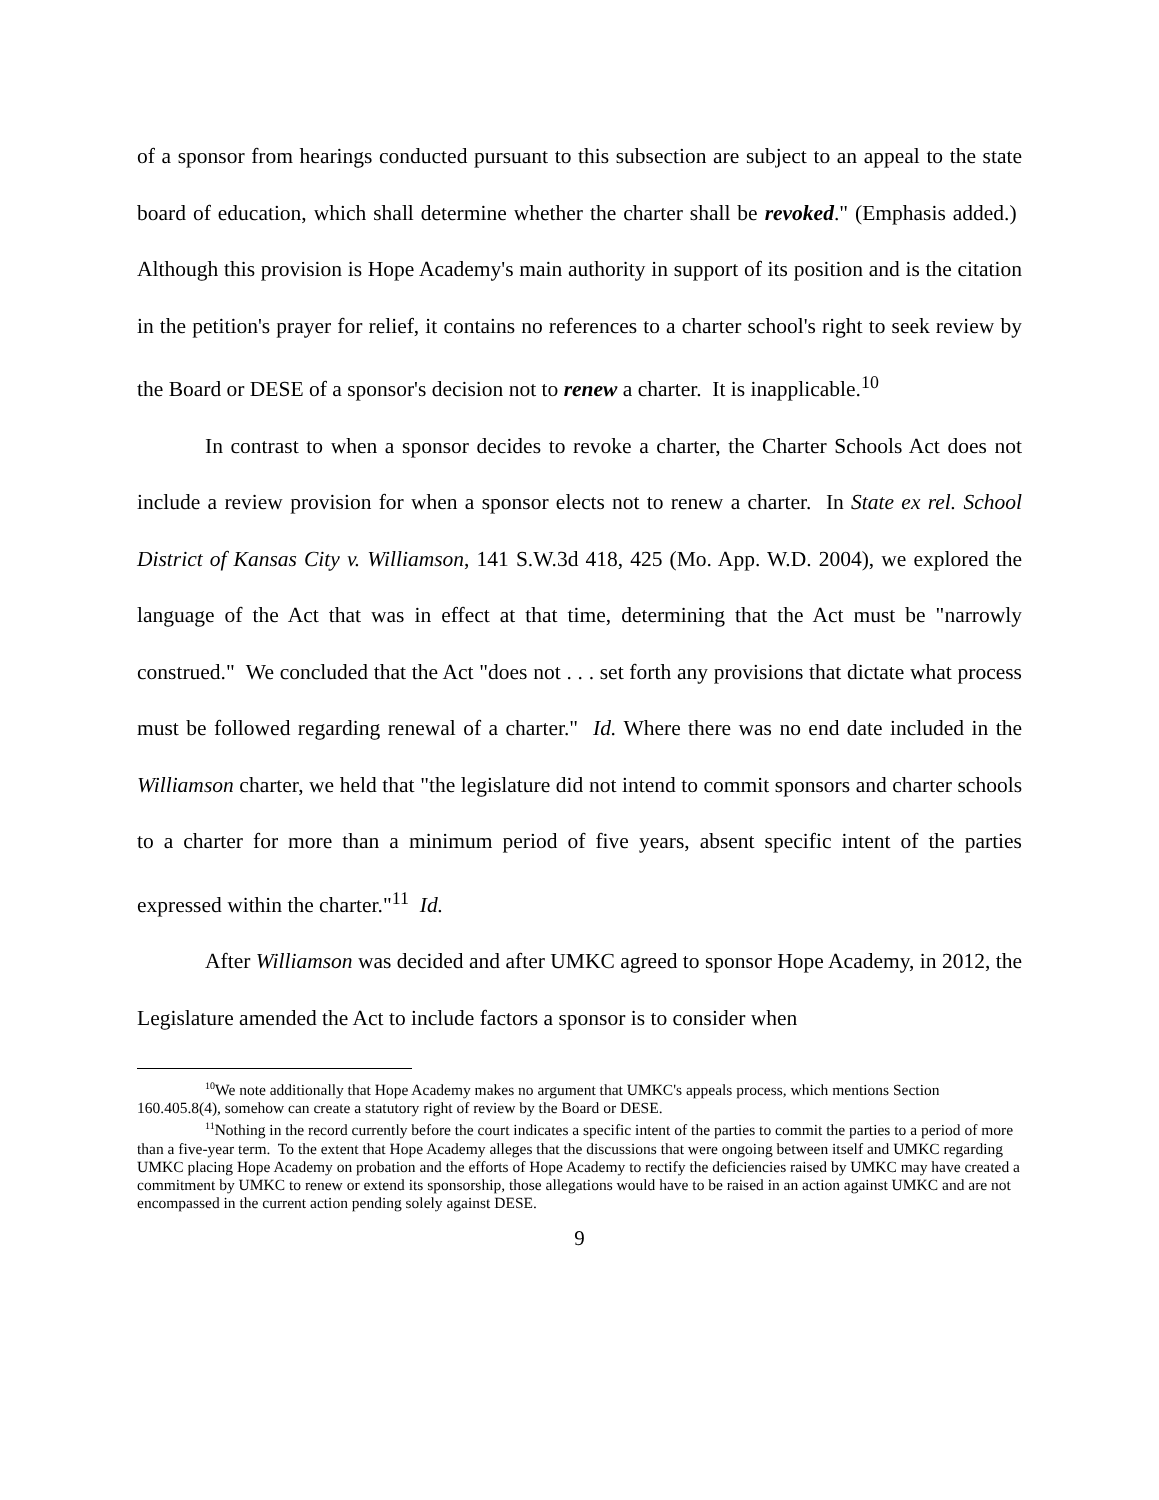of a sponsor from hearings conducted pursuant to this subsection are subject to an appeal to the state board of education, which shall determine whether the charter shall be revoked." (Emphasis added.) Although this provision is Hope Academy's main authority in support of its position and is the citation in the petition's prayer for relief, it contains no references to a charter school's right to seek review by the Board or DESE of a sponsor's decision not to renew a charter. It is inapplicable.<sup>10</sup>
In contrast to when a sponsor decides to revoke a charter, the Charter Schools Act does not include a review provision for when a sponsor elects not to renew a charter. In State ex rel. School District of Kansas City v. Williamson, 141 S.W.3d 418, 425 (Mo. App. W.D. 2004), we explored the language of the Act that was in effect at that time, determining that the Act must be "narrowly construed." We concluded that the Act "does not . . . set forth any provisions that dictate what process must be followed regarding renewal of a charter." Id. Where there was no end date included in the Williamson charter, we held that "the legislature did not intend to commit sponsors and charter schools to a charter for more than a minimum period of five years, absent specific intent of the parties expressed within the charter."<sup>11</sup> Id.
After Williamson was decided and after UMKC agreed to sponsor Hope Academy, in 2012, the Legislature amended the Act to include factors a sponsor is to consider when
<sup>10</sup> We note additionally that Hope Academy makes no argument that UMKC's appeals process, which mentions Section 160.405.8(4), somehow can create a statutory right of review by the Board or DESE.
<sup>11</sup> Nothing in the record currently before the court indicates a specific intent of the parties to commit the parties to a period of more than a five-year term. To the extent that Hope Academy alleges that the discussions that were ongoing between itself and UMKC regarding UMKC placing Hope Academy on probation and the efforts of Hope Academy to rectify the deficiencies raised by UMKC may have created a commitment by UMKC to renew or extend its sponsorship, those allegations would have to be raised in an action against UMKC and are not encompassed in the current action pending solely against DESE.
9